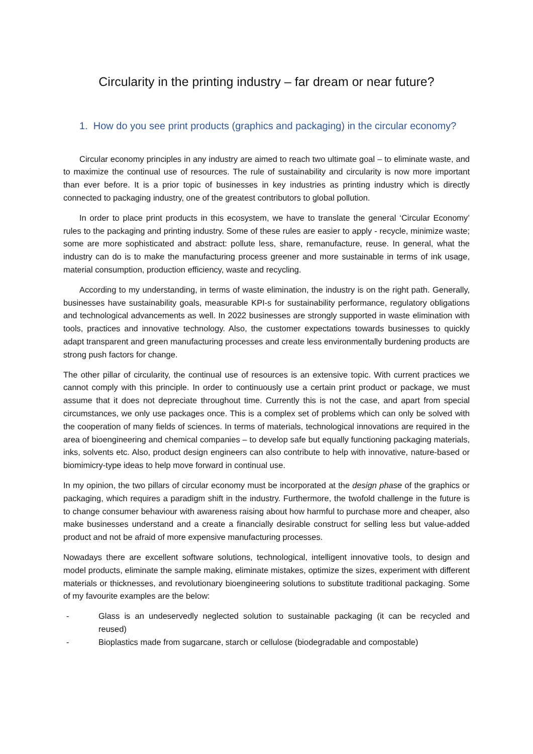Circularity in the printing industry – far dream or near future?
1. How do you see print products (graphics and packaging) in the circular economy?
Circular economy principles in any industry are aimed to reach two ultimate goal – to eliminate waste, and to maximize the continual use of resources. The rule of sustainability and circularity is now more important than ever before. It is a prior topic of businesses in key industries as printing industry which is directly connected to packaging industry, one of the greatest contributors to global pollution.
In order to place print products in this ecosystem, we have to translate the general ‘Circular Economy’ rules to the packaging and printing industry. Some of these rules are easier to apply - recycle, minimize waste; some are more sophisticated and abstract: pollute less, share, remanufacture, reuse. In general, what the industry can do is to make the manufacturing process greener and more sustainable in terms of ink usage, material consumption, production efficiency, waste and recycling.
According to my understanding, in terms of waste elimination, the industry is on the right path. Generally, businesses have sustainability goals, measurable KPI-s for sustainability performance, regulatory obligations and technological advancements as well. In 2022 businesses are strongly supported in waste elimination with tools, practices and innovative technology. Also, the customer expectations towards businesses to quickly adapt transparent and green manufacturing processes and create less environmentally burdening products are strong push factors for change.
The other pillar of circularity, the continual use of resources is an extensive topic. With current practices we cannot comply with this principle. In order to continuously use a certain print product or package, we must assume that it does not depreciate throughout time. Currently this is not the case, and apart from special circumstances, we only use packages once. This is a complex set of problems which can only be solved with the cooperation of many fields of sciences. In terms of materials, technological innovations are required in the area of bioengineering and chemical companies – to develop safe but equally functioning packaging materials, inks, solvents etc. Also, product design engineers can also contribute to help with innovative, nature-based or biomimicry-type ideas to help move forward in continual use.
In my opinion, the two pillars of circular economy must be incorporated at the design phase of the graphics or packaging, which requires a paradigm shift in the industry. Furthermore, the twofold challenge in the future is to change consumer behaviour with awareness raising about how harmful to purchase more and cheaper, also make businesses understand and a create a financially desirable construct for selling less but value-added product and not be afraid of more expensive manufacturing processes.
Nowadays there are excellent software solutions, technological, intelligent innovative tools, to design and model products, eliminate the sample making, eliminate mistakes, optimize the sizes, experiment with different materials or thicknesses, and revolutionary bioengineering solutions to substitute traditional packaging. Some of my favourite examples are the below:
- Glass is an undeservedly neglected solution to sustainable packaging (it can be recycled and reused)
- Bioplastics made from sugarcane, starch or cellulose (biodegradable and compostable)